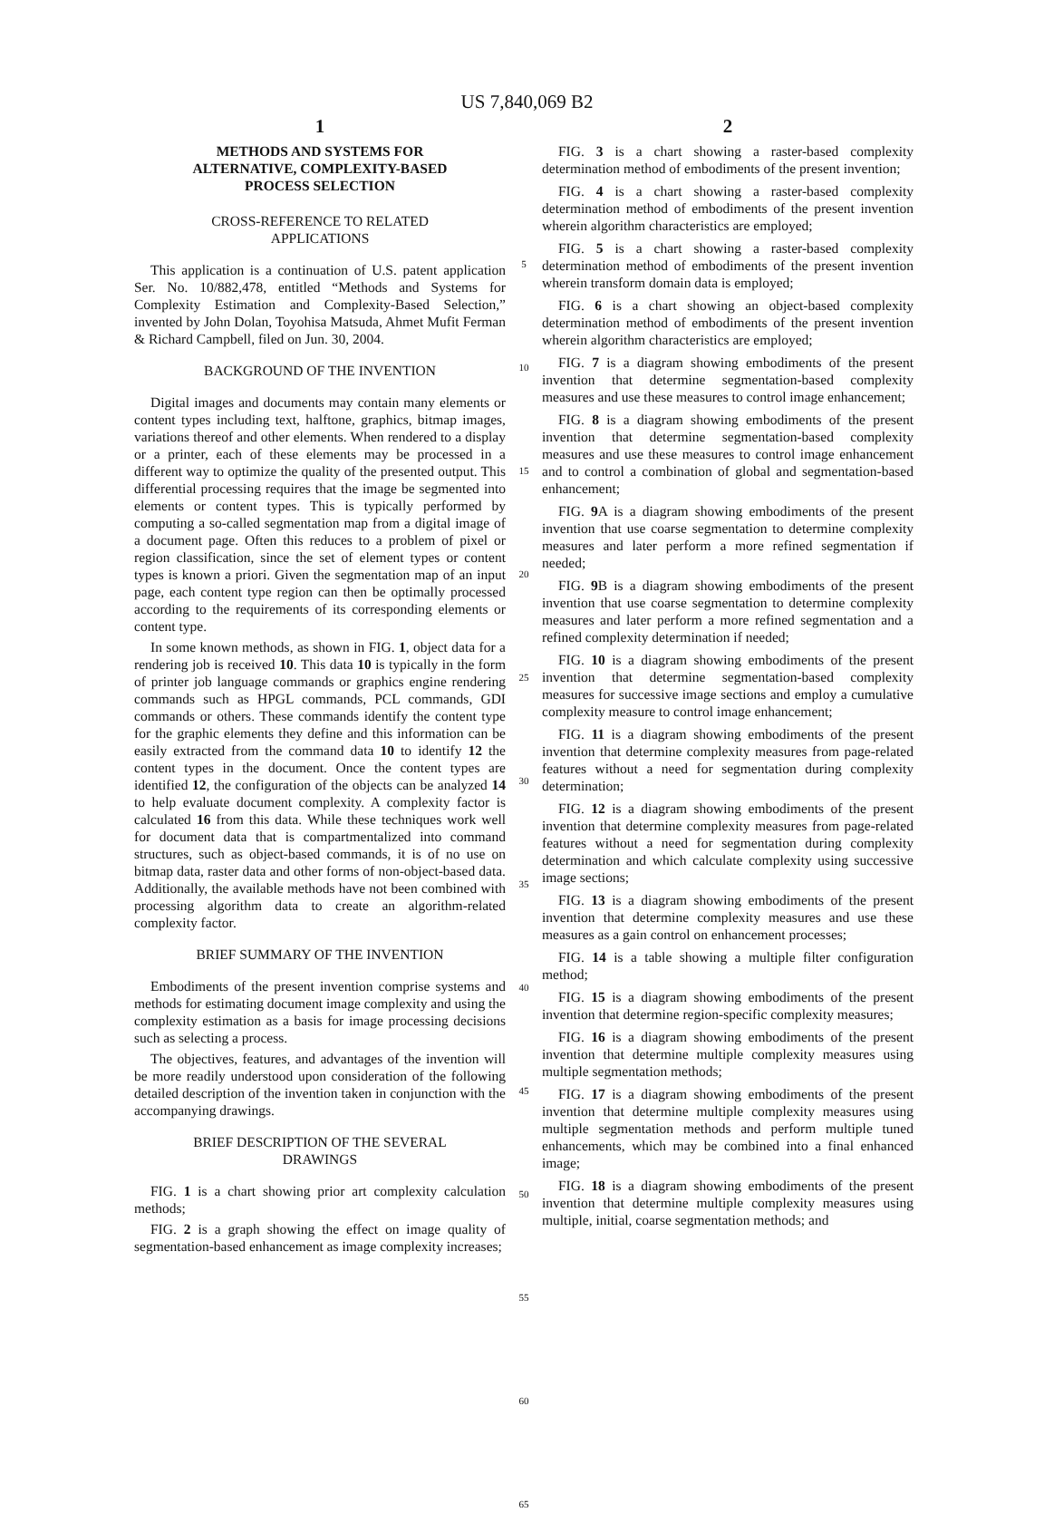US 7,840,069 B2
1
METHODS AND SYSTEMS FOR
ALTERNATIVE, COMPLEXITY-BASED
PROCESS SELECTION
CROSS-REFERENCE TO RELATED
APPLICATIONS
This application is a continuation of U.S. patent application Ser. No. 10/882,478, entitled “Methods and Systems for Complexity Estimation and Complexity-Based Selection,” invented by John Dolan, Toyohisa Matsuda, Ahmet Mufit Ferman & Richard Campbell, filed on Jun. 30, 2004.
BACKGROUND OF THE INVENTION
Digital images and documents may contain many elements or content types including text, halftone, graphics, bitmap images, variations thereof and other elements. When rendered to a display or a printer, each of these elements may be processed in a different way to optimize the quality of the presented output. This differential processing requires that the image be segmented into elements or content types. This is typically performed by computing a so-called segmentation map from a digital image of a document page. Often this reduces to a problem of pixel or region classification, since the set of element types or content types is known a priori. Given the segmentation map of an input page, each content type region can then be optimally processed according to the requirements of its corresponding elements or content type.
In some known methods, as shown in FIG. 1, object data for a rendering job is received 10. This data 10 is typically in the form of printer job language commands or graphics engine rendering commands such as HPGL commands, PCL commands, GDI commands or others. These commands identify the content type for the graphic elements they define and this information can be easily extracted from the command data 10 to identify 12 the content types in the document. Once the content types are identified 12, the configuration of the objects can be analyzed 14 to help evaluate document complexity. A complexity factor is calculated 16 from this data. While these techniques work well for document data that is compartmentalized into command structures, such as object-based commands, it is of no use on bitmap data, raster data and other forms of non-object-based data. Additionally, the available methods have not been combined with processing algorithm data to create an algorithm-related complexity factor.
BRIEF SUMMARY OF THE INVENTION
Embodiments of the present invention comprise systems and methods for estimating document image complexity and using the complexity estimation as a basis for image processing decisions such as selecting a process.
The objectives, features, and advantages of the invention will be more readily understood upon consideration of the following detailed description of the invention taken in conjunction with the accompanying drawings.
BRIEF DESCRIPTION OF THE SEVERAL
DRAWINGS
FIG. 1 is a chart showing prior art complexity calculation methods;
FIG. 2 is a graph showing the effect on image quality of segmentation-based enhancement as image complexity increases;
5
10
15
20
25
30
35
40
45
50
55
60
65
2
FIG. 3 is a chart showing a raster-based complexity determination method of embodiments of the present invention;
FIG. 4 is a chart showing a raster-based complexity determination method of embodiments of the present invention wherein algorithm characteristics are employed;
FIG. 5 is a chart showing a raster-based complexity determination method of embodiments of the present invention wherein transform domain data is employed;
FIG. 6 is a chart showing an object-based complexity determination method of embodiments of the present invention wherein algorithm characteristics are employed;
FIG. 7 is a diagram showing embodiments of the present invention that determine segmentation-based complexity measures and use these measures to control image enhancement;
FIG. 8 is a diagram showing embodiments of the present invention that determine segmentation-based complexity measures and use these measures to control image enhancement and to control a combination of global and segmentation-based enhancement;
FIG. 9 A is a diagram showing embodiments of the present invention that use coarse segmentation to determine complexity measures and later perform a more refined segmentation if needed;
FIG. 9 B is a diagram showing embodiments of the present invention that use coarse segmentation to determine complexity measures and later perform a more refined segmentation and a refined complexity determination if needed;
FIG. 10 is a diagram showing embodiments of the present invention that determine segmentation-based complexity measures for successive image sections and employ a cumulative complexity measure to control image enhancement;
FIG. 11 is a diagram showing embodiments of the present invention that determine complexity measures from page-related features without a need for segmentation during complexity determination;
FIG. 12 is a diagram showing embodiments of the present invention that determine complexity measures from page-related features without a need for segmentation during complexity determination and which calculate complexity using successive image sections;
FIG. 13 is a diagram showing embodiments of the present invention that determine complexity measures and use these measures as a gain control on enhancement processes;
FIG. 14 is a table showing a multiple filter configuration method;
FIG. 15 is a diagram showing embodiments of the present invention that determine region-specific complexity measures;
FIG. 16 is a diagram showing embodiments of the present invention that determine multiple complexity measures using multiple segmentation methods;
FIG. 17 is a diagram showing embodiments of the present invention that determine multiple complexity measures using multiple segmentation methods and perform multiple tuned enhancements, which may be combined into a final enhanced image;
FIG. 18 is a diagram showing embodiments of the present invention that determine multiple complexity measures using multiple, initial, coarse segmentation methods; and